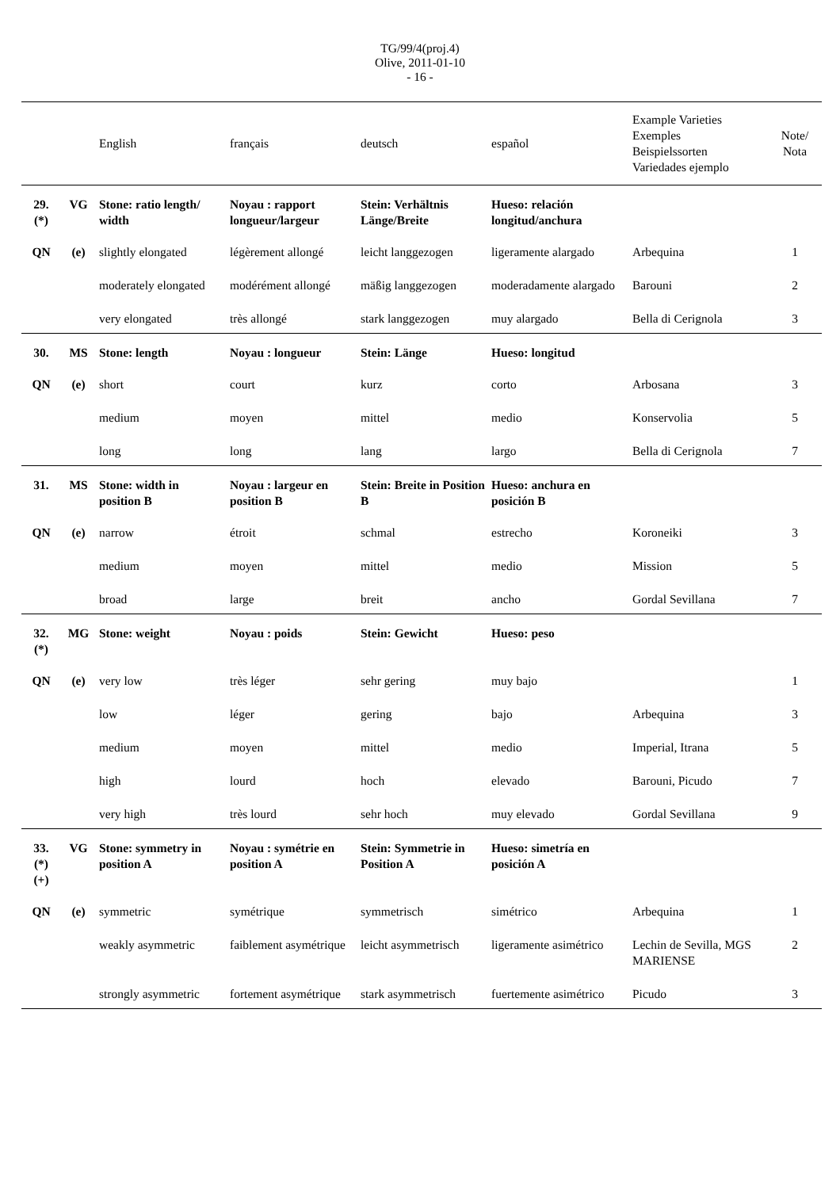TG/99/4(proj.4)
Olive, 2011-01-10
- 16 -
| | | English | français | deutsch | español | Example Varieties Exemples Beispielssorten Variedades ejemplo | Note/ Nota |
| --- | --- | --- | --- | --- | --- | --- | --- |
| 29. (*) | VG | Stone: ratio length/ width | Noyau : rapport longueur/largeur | Stein: Verhältnis Länge/Breite | Hueso: relación longitud/anchura | | |
| QN | (e) | slightly elongated | légèrement allongé | leicht langgezogen | ligeramente alargado | Arbequina | 1 |
| | | moderately elongated | modérément allongé | mäßig langgezogen | moderadamente alargado | Barouni | 2 |
| | | very elongated | très allongé | stark langgezogen | muy alargado | Bella di Cerignola | 3 |
| 30. | MS | Stone: length | Noyau : longueur | Stein: Länge | Hueso: longitud | | |
| QN | (e) | short | court | kurz | corto | Arbosana | 3 |
| | | medium | moyen | mittel | medio | Konservolia | 5 |
| | | long | long | lang | largo | Bella di Cerignola | 7 |
| 31. | MS | Stone: width in position B | Noyau : largeur en position B | Stein: Breite in Position B | Hueso: anchura en posición B | | |
| QN | (e) | narrow | étroit | schmal | estrecho | Koroneiki | 3 |
| | | medium | moyen | mittel | medio | Mission | 5 |
| | | broad | large | breit | ancho | Gordal Sevillana | 7 |
| 32. (*) | MG | Stone: weight | Noyau : poids | Stein: Gewicht | Hueso: peso | | |
| QN | (e) | very low | très léger | sehr gering | muy bajo | | 1 |
| | | low | léger | gering | bajo | Arbequina | 3 |
| | | medium | moyen | mittel | medio | Imperial, Itrana | 5 |
| | | high | lourd | hoch | elevado | Barouni, Picudo | 7 |
| | | very high | très lourd | sehr hoch | muy elevado | Gordal Sevillana | 9 |
| 33. (*) (+) | VG | Stone: symmetry in position A | Noyau : symétrie en position A | Stein: Symmetrie in Position A | Hueso: simetría en posición A | | |
| QN | (e) | symmetric | symétrique | symmetrisch | simétrico | Arbequina | 1 |
| | | weakly asymmetric | faiblement asymétrique | leicht asymmetrisch | ligeramente asimétrico | Lechin de Sevilla, MGS MARIENSE | 2 |
| | | strongly asymmetric | fortement asymétrique | stark asymmetrisch | fuertemente asimétrico | Picudo | 3 |